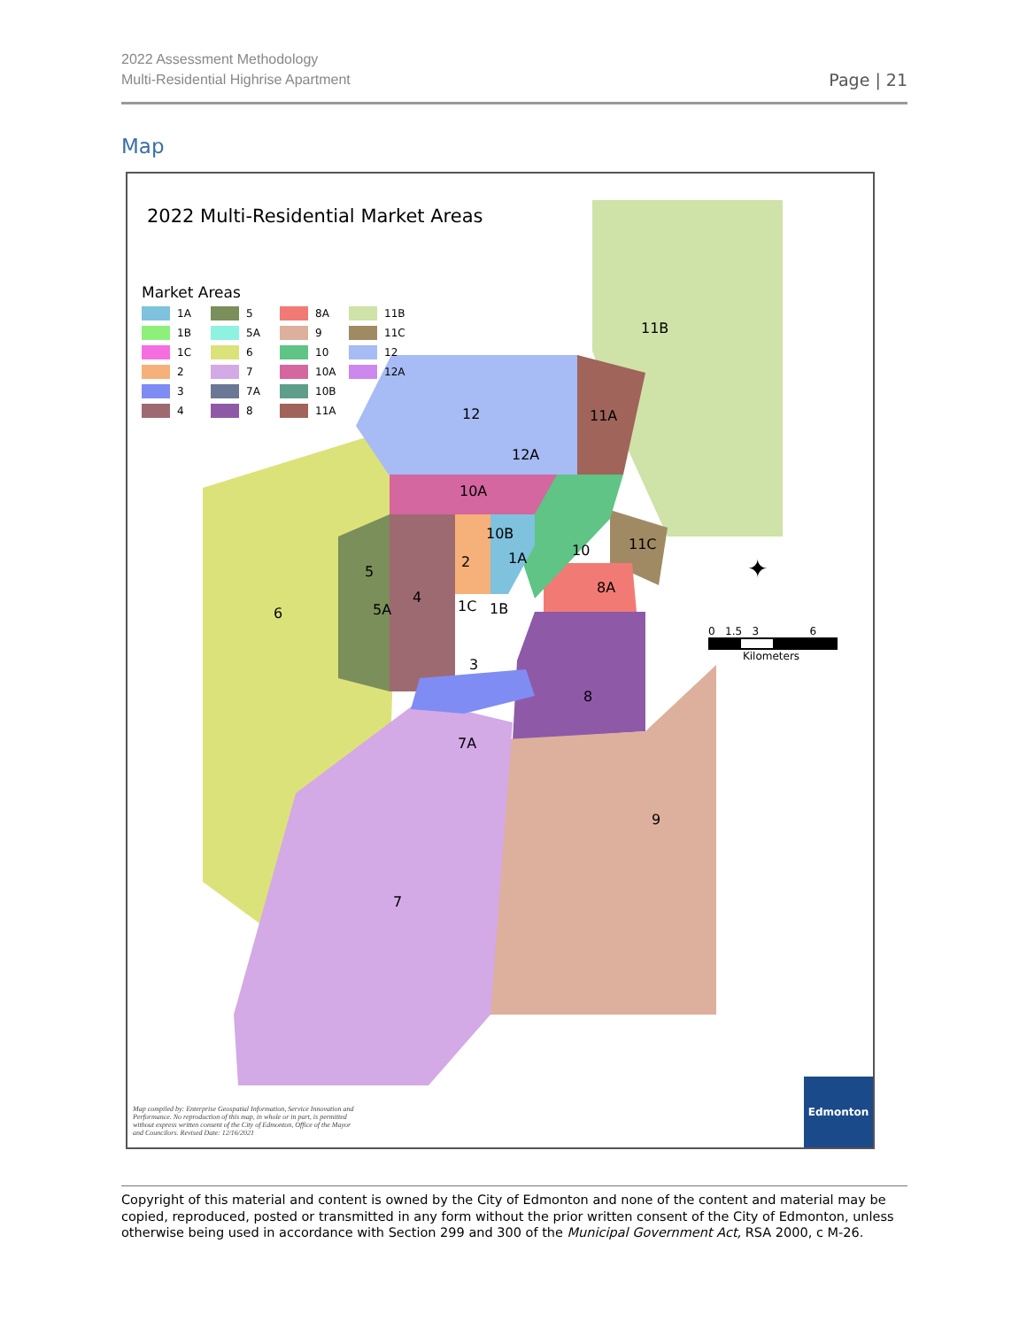2022 Assessment Methodology
Multi-Residential Highrise Apartment
Page | 21
Map
2022 Multi-Residential Market Areas
Market Areas
1A 5 8A 11B 1B 5A 9 11C 1C 6 10 12 2 7 10A 12A 3 7A 10B 4 8 11A
11B
12 11A
12A
10A
10B
11C
5
2 1A 10
8A
6
4
5A 1C 1B
3
8
7A
9
7
✦
0 1.5 3 6
Kilometers
Map compiled by: Enterprise Geospatial Information, Service Innovation and Performance. No reproduction of this map, in whole or in part, is permitted without express written consent of the City of Edmonton, Office of the Mayor and Councilors. Revised Date: 12/16/2021
Edmonton
Copyright of this material and content is owned by the City of Edmonton and none of the content and material may be copied, reproduced, posted or transmitted in any form without the prior written consent of the City of Edmonton, unless otherwise being used in accordance with Section 299 and 300 of the Municipal Government Act, RSA 2000, c M-26.